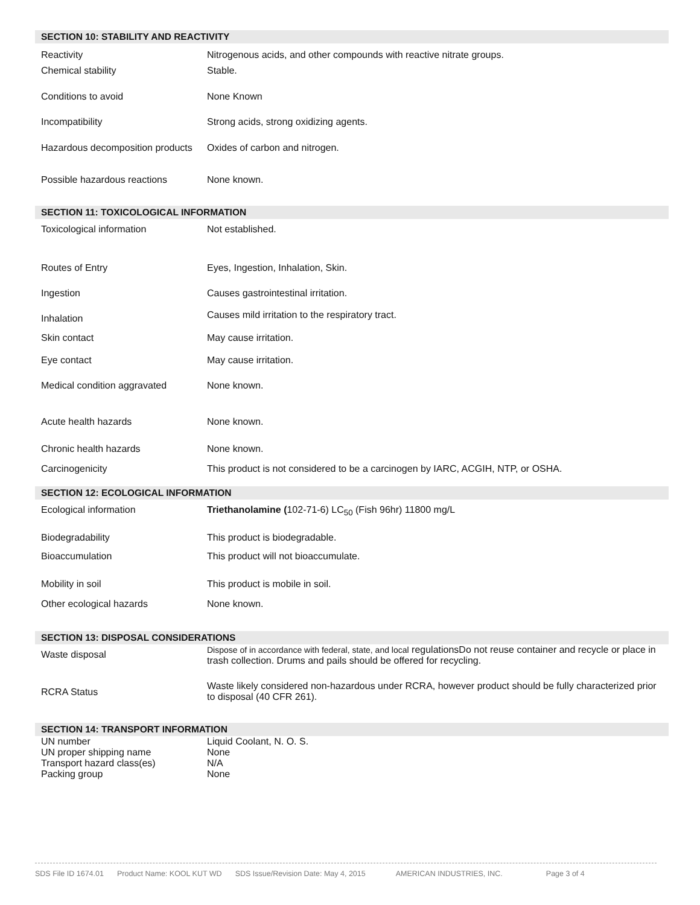| SECTION 10: STABILITY AND REACTIVITY | |
| --- | --- |
| Reactivity | Nitrogenous acids, and other compounds with reactive nitrate groups. |
| Chemical stability | Stable. |
| Conditions to avoid | None Known |
| Incompatibility | Strong acids, strong oxidizing agents. |
| Hazardous decomposition products | Oxides of carbon and nitrogen. |
| Possible hazardous reactions | None known. |
| SECTION 11: TOXICOLOGICAL INFORMATION | |
| --- | --- |
| Toxicological information | Not established. |
| Routes of Entry | Eyes, Ingestion, Inhalation, Skin. |
| Ingestion | Causes gastrointestinal irritation. |
| Inhalation | Causes mild irritation to the respiratory tract. |
| Skin contact | May cause irritation. |
| Eye contact | May cause irritation. |
| Medical condition aggravated | None known. |
| Acute health hazards | None known. |
| Chronic health hazards | None known. |
| Carcinogenicity | This product is not considered to be a carcinogen by IARC, ACGIH, NTP, or OSHA. |
| SECTION 12: ECOLOGICAL INFORMATION | |
| --- | --- |
| Ecological information | Triethanolamine ( 102-71-6) LC<sub>50</sub> (Fish 96hr) 11800 mg/L |
| Biodegradability | This product is biodegradable. |
| Bioaccumulation | This product will not bioaccumulate. |
| Mobility in soil | This product is mobile in soil. |
| Other ecological hazards | None known. |
| SECTION 13: DISPOSAL CONSIDERATIONS | |
| --- | --- |
| Waste disposal | Dispose of in accordance with federal, state, and local regulationsDo not reuse container and recycle or place in trash collection. Drums and pails should be offered for recycling. |
| RCRA Status | Waste likely considered non-hazardous under RCRA, however product should be fully characterized prior to disposal (40 CFR 261). |
| SECTION 14: TRANSPORT INFORMATION | |
| --- | --- |
| UN number | Liquid Coolant, N. O. S. |
| UN proper shipping name | None |
| Transport hazard class(es) | N/A |
| Packing group | None |
SDS File ID 1674.01 Product Name: KOOL KUT WD SDS Issue/Revision Date: May 4, 2015 AMERICAN INDUSTRIES, INC. Page 3 of 4